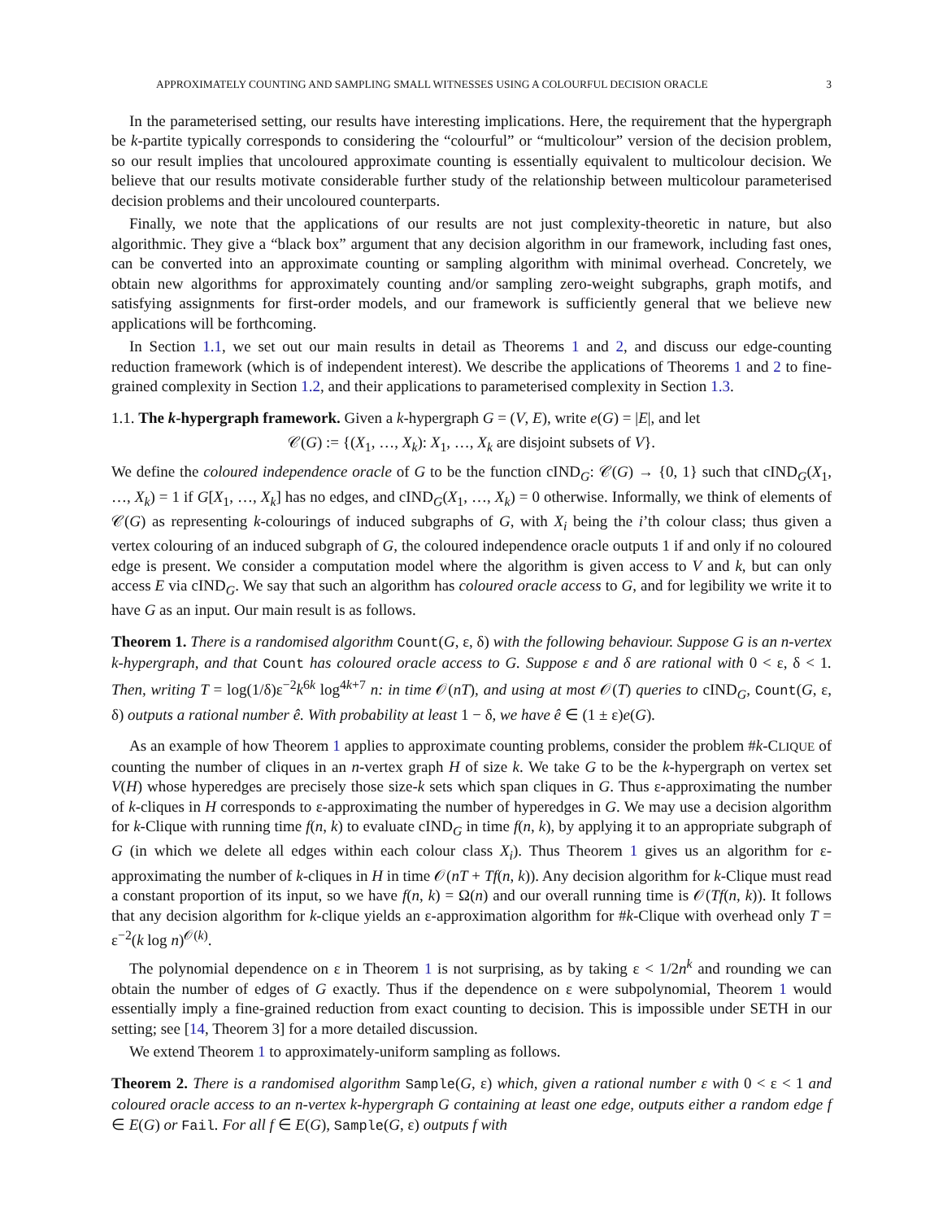APPROXIMATELY COUNTING AND SAMPLING SMALL WITNESSES USING A COLOURFUL DECISION ORACLE 3
In the parameterised setting, our results have interesting implications. Here, the requirement that the hypergraph be k-partite typically corresponds to considering the “colourful” or “multicolour” version of the decision problem, so our result implies that uncoloured approximate counting is essentially equivalent to multicolour decision. We believe that our results motivate considerable further study of the relationship between multicolour parameterised decision problems and their uncoloured counterparts.
Finally, we note that the applications of our results are not just complexity-theoretic in nature, but also algorithmic. They give a “black box” argument that any decision algorithm in our framework, including fast ones, can be converted into an approximate counting or sampling algorithm with minimal overhead. Concretely, we obtain new algorithms for approximately counting and/or sampling zero-weight subgraphs, graph motifs, and satisfying assignments for first-order models, and our framework is sufficiently general that we believe new applications will be forthcoming.
In Section 1.1, we set out our main results in detail as Theorems 1 and 2, and discuss our edge-counting reduction framework (which is of independent interest). We describe the applications of Theorems 1 and 2 to fine-grained complexity in Section 1.2, and their applications to parameterised complexity in Section 1.3.
1.1. The k-hypergraph framework. Given a k-hypergraph G = (V, E), write e(G) = |E|, and let
𝒞(G) := {(X<sub>1</sub>, …, X<sub>k</sub>): X<sub>1</sub>, …, X<sub>k</sub> are disjoint subsets of V}.
We define the coloured independence oracle of G to be the function cIND<sub>G</sub>: 𝒞(G) → {0, 1} such that cIND<sub>G</sub>(X<sub>1</sub>, …, X<sub>k</sub>) = 1 if G[X<sub>1</sub>, …, X<sub>k</sub>] has no edges, and cIND<sub>G</sub>(X<sub>1</sub>, …, X<sub>k</sub>) = 0 otherwise. Informally, we think of elements of 𝒞(G) as representing k-colourings of induced subgraphs of G, with X<sub>i</sub> being the i’th colour class; thus given a vertex colouring of an induced subgraph of G, the coloured independence oracle outputs 1 if and only if no coloured edge is present. We consider a computation model where the algorithm is given access to V and k, but can only access E via cIND<sub>G</sub>. We say that such an algorithm has coloured oracle access to G, and for legibility we write it to have G as an input. Our main result is as follows.
Theorem 1. There is a randomised algorithm Count(G, ε, δ) with the following behaviour. Suppose G is an n-vertex k-hypergraph, and that Count has coloured oracle access to G. Suppose ε and δ are rational with 0 < ε, δ < 1. Then, writing T = log(1/δ)ε<sup>−2</sup>k<sup>6k</sup> log<sup>4k+7</sup> n: in time 𝒪(nT), and using at most 𝒪(T) queries to cIND<sub>G</sub>, Count(G, ε, δ) outputs a rational number ê. With probability at least 1 − δ, we have ê ∈ (1 ± ε)e(G).
As an example of how Theorem 1 applies to approximate counting problems, consider the problem #k-CLIQUE of counting the number of cliques in an n-vertex graph H of size k. We take G to be the k-hypergraph on vertex set V(H) whose hyperedges are precisely those size-k sets which span cliques in G. Thus ε-approximating the number of k-cliques in H corresponds to ε-approximating the number of hyperedges in G. We may use a decision algorithm for k-Clique with running time f(n, k) to evaluate cIND<sub>G</sub> in time f(n, k), by applying it to an appropriate subgraph of G (in which we delete all edges within each colour class X<sub>i</sub>). Thus Theorem 1 gives us an algorithm for ε-approximating the number of k-cliques in H in time 𝒪(nT + Tf(n, k)). Any decision algorithm for k-Clique must read a constant proportion of its input, so we have f(n, k) = Ω(n) and our overall running time is 𝒪(Tf(n, k)). It follows that any decision algorithm for k-clique yields an ε-approximation algorithm for #k-Clique with overhead only T = ε<sup>−2</sup>(k log n)<sup>𝒪(k)</sup>.
The polynomial dependence on ε in Theorem 1 is not surprising, as by taking ε < 1/2n<sup>k</sup> and rounding we can obtain the number of edges of G exactly. Thus if the dependence on ε were subpolynomial, Theorem 1 would essentially imply a fine-grained reduction from exact counting to decision. This is impossible under SETH in our setting; see [14, Theorem 3] for a more detailed discussion.
We extend Theorem 1 to approximately-uniform sampling as follows.
Theorem 2. There is a randomised algorithm Sample(G, ε) which, given a rational number ε with 0 < ε < 1 and coloured oracle access to an n-vertex k-hypergraph G containing at least one edge, outputs either a random edge f ∈ E(G) or Fail. For all f ∈ E(G), Sample(G, ε) outputs f with